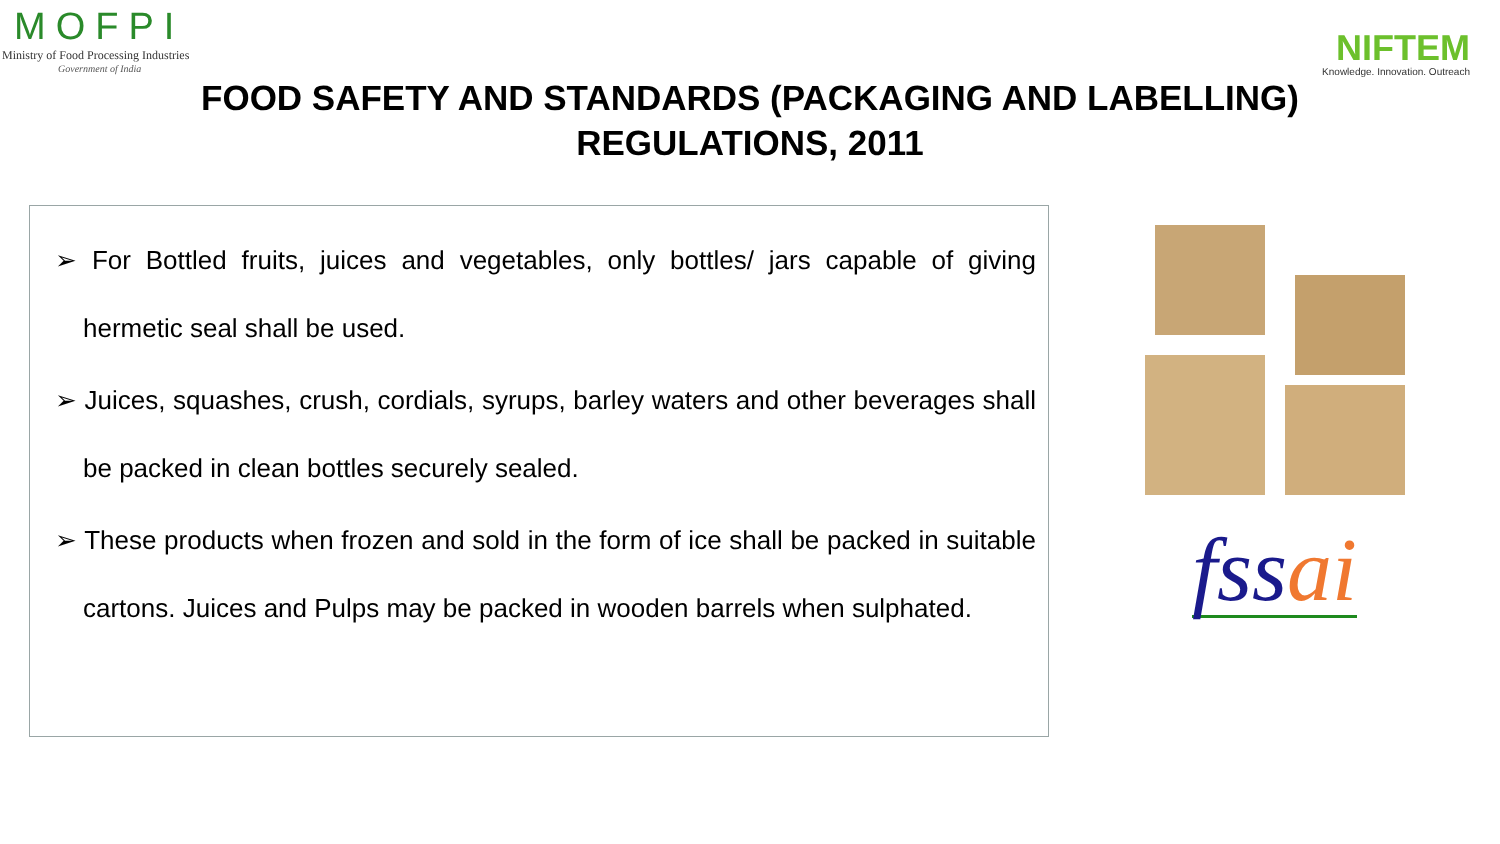MOFPI
Ministry of Food Processing Industries
Government of India
NIFTEM
Knowledge. Innovation. Outreach
FOOD SAFETY AND STANDARDS (PACKAGING AND LABELLING)
REGULATIONS, 2011
➢ For Bottled fruits, juices and vegetables, only bottles/ jars capable of giving hermetic seal shall be used.
➢ Juices, squashes, crush, cordials, syrups, barley waters and other beverages shall be packed in clean bottles securely sealed.
➢ These products when frozen and sold in the form of ice shall be packed in suitable cartons. Juices and Pulps may be packed in wooden barrels when sulphated.
fssai